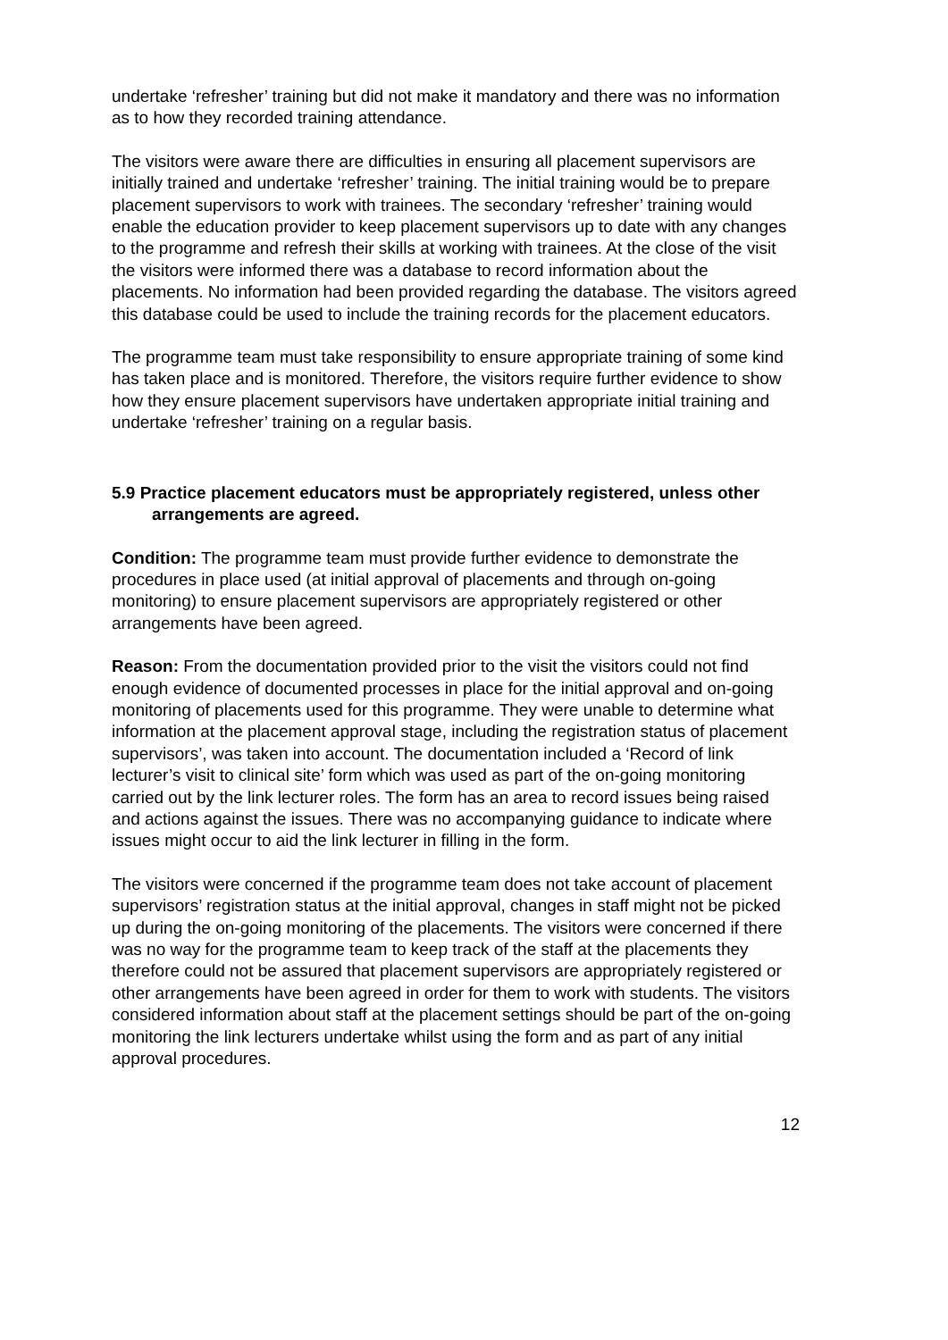undertake ‘refresher’ training but did not make it mandatory and there was no information as to how they recorded training attendance.
The visitors were aware there are difficulties in ensuring all placement supervisors are initially trained and undertake ‘refresher’ training. The initial training would be to prepare placement supervisors to work with trainees. The secondary ‘refresher’ training would enable the education provider to keep placement supervisors up to date with any changes to the programme and refresh their skills at working with trainees. At the close of the visit the visitors were informed there was a database to record information about the placements. No information had been provided regarding the database. The visitors agreed this database could be used to include the training records for the placement educators.
The programme team must take responsibility to ensure appropriate training of some kind has taken place and is monitored. Therefore, the visitors require further evidence to show how they ensure placement supervisors have undertaken appropriate initial training and undertake ‘refresher’ training on a regular basis.
5.9 Practice placement educators must be appropriately registered, unless other arrangements are agreed.
Condition: The programme team must provide further evidence to demonstrate the procedures in place used (at initial approval of placements and through on-going monitoring) to ensure placement supervisors are appropriately registered or other arrangements have been agreed.
Reason: From the documentation provided prior to the visit the visitors could not find enough evidence of documented processes in place for the initial approval and on-going monitoring of placements used for this programme. They were unable to determine what information at the placement approval stage, including the registration status of placement supervisors’, was taken into account. The documentation included a ‘Record of link lecturer’s visit to clinical site’ form which was used as part of the on-going monitoring carried out by the link lecturer roles. The form has an area to record issues being raised and actions against the issues. There was no accompanying guidance to indicate where issues might occur to aid the link lecturer in filling in the form.
The visitors were concerned if the programme team does not take account of placement supervisors’ registration status at the initial approval, changes in staff might not be picked up during the on-going monitoring of the placements. The visitors were concerned if there was no way for the programme team to keep track of the staff at the placements they therefore could not be assured that placement supervisors are appropriately registered or other arrangements have been agreed in order for them to work with students. The visitors considered information about staff at the placement settings should be part of the on-going monitoring the link lecturers undertake whilst using the form and as part of any initial approval procedures.
12